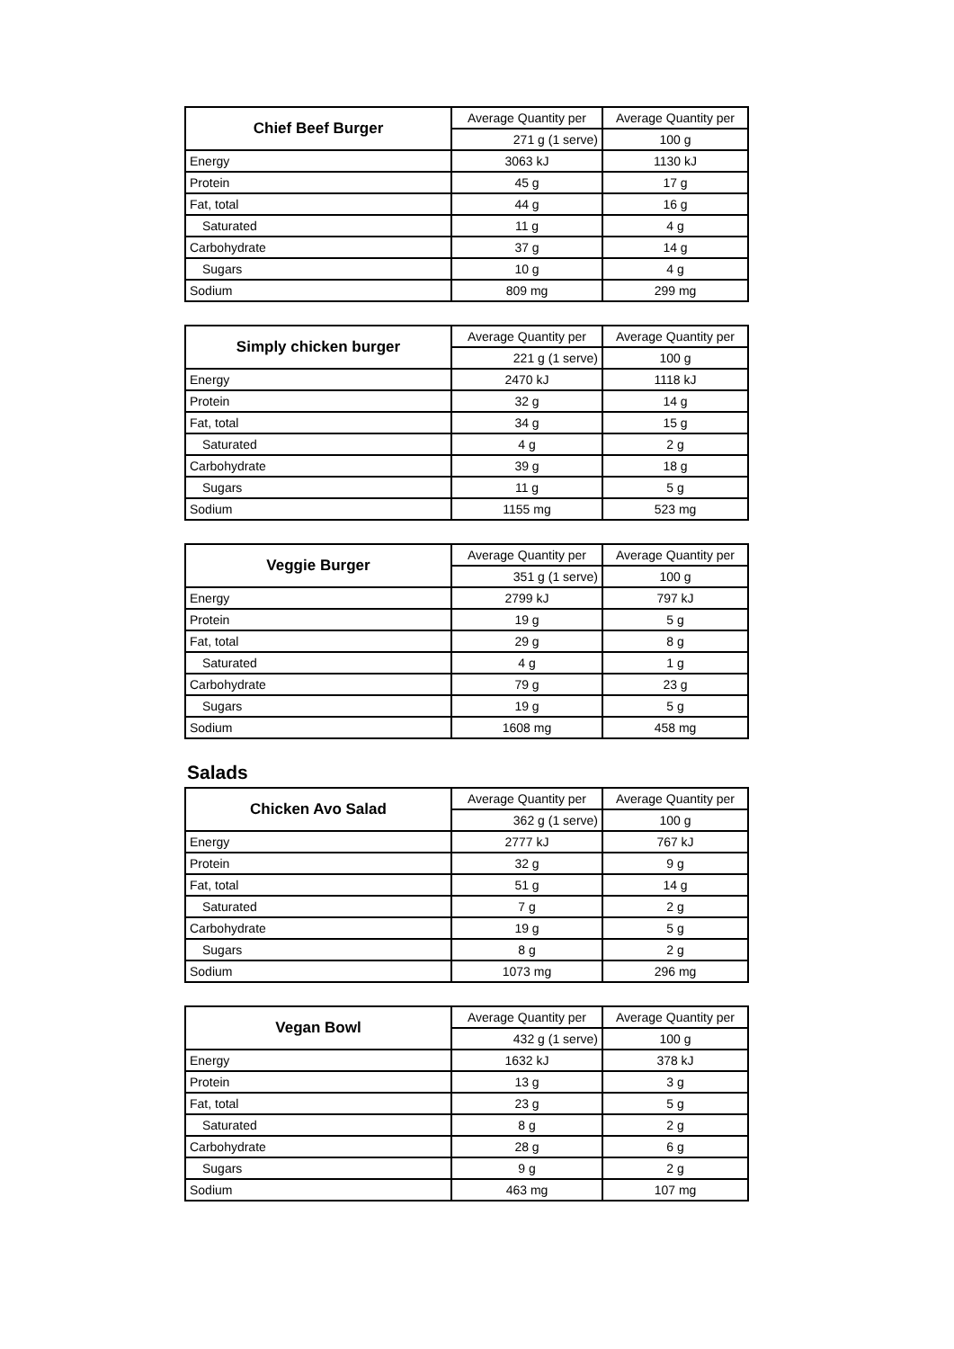| Chief Beef Burger | Average Quantity per | Average Quantity per |
| | 271 g (1 serve) | 100 g |
| Energy | 3063 kJ | 1130 kJ |
| Protein | 45 g | 17 g |
| Fat, total | 44 g | 16 g |
| Saturated | 11 g | 4 g |
| Carbohydrate | 37 g | 14 g |
| Sugars | 10 g | 4 g |
| Sodium | 809 mg | 299 mg |
| Simply chicken burger | Average Quantity per | Average Quantity per |
| | 221 g (1 serve) | 100 g |
| Energy | 2470 kJ | 1118 kJ |
| Protein | 32 g | 14 g |
| Fat, total | 34 g | 15 g |
| Saturated | 4 g | 2 g |
| Carbohydrate | 39 g | 18 g |
| Sugars | 11 g | 5 g |
| Sodium | 1155 mg | 523 mg |
| Veggie Burger | Average Quantity per | Average Quantity per |
| | 351 g (1 serve) | 100 g |
| Energy | 2799 kJ | 797 kJ |
| Protein | 19 g | 5 g |
| Fat, total | 29 g | 8 g |
| Saturated | 4 g | 1 g |
| Carbohydrate | 79 g | 23 g |
| Sugars | 19 g | 5 g |
| Sodium | 1608 mg | 458 mg |
Salads
| Chicken Avo Salad | Average Quantity per | Average Quantity per |
| | 362 g (1 serve) | 100 g |
| Energy | 2777 kJ | 767 kJ |
| Protein | 32 g | 9 g |
| Fat, total | 51 g | 14 g |
| Saturated | 7 g | 2 g |
| Carbohydrate | 19 g | 5 g |
| Sugars | 8 g | 2 g |
| Sodium | 1073 mg | 296 mg |
| Vegan Bowl | Average Quantity per | Average Quantity per |
| | 432 g (1 serve) | 100 g |
| Energy | 1632 kJ | 378 kJ |
| Protein | 13 g | 3 g |
| Fat, total | 23 g | 5 g |
| Saturated | 8 g | 2 g |
| Carbohydrate | 28 g | 6 g |
| Sugars | 9 g | 2 g |
| Sodium | 463 mg | 107 mg |